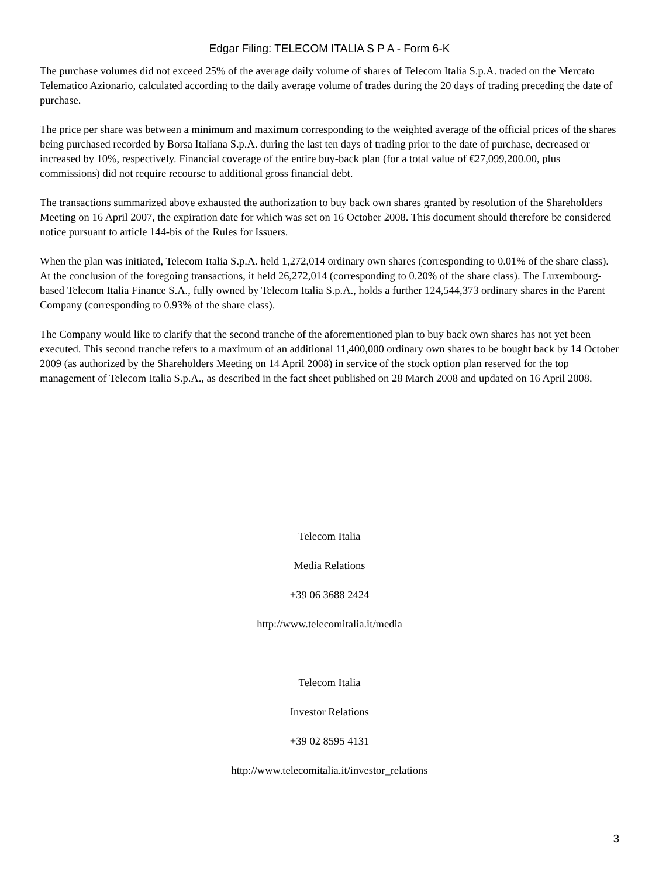Edgar Filing: TELECOM ITALIA S P A - Form 6-K
The purchase volumes did not exceed 25% of the average daily volume of shares of Telecom Italia S.p.A. traded on the Mercato Telematico Azionario, calculated according to the daily average volume of trades during the 20 days of trading preceding the date of purchase.
The price per share was between a minimum and maximum corresponding to the weighted average of the official prices of the shares being purchased recorded by Borsa Italiana S.p.A. during the last ten days of trading prior to the date of purchase, decreased or increased by 10%, respectively. Financial coverage of the entire buy-back plan (for a total value of €27,099,200.00, plus commissions) did not require recourse to additional gross financial debt.
The transactions summarized above exhausted the authorization to buy back own shares granted by resolution of the Shareholders Meeting on 16 April 2007, the expiration date for which was set on 16 October 2008. This document should therefore be considered notice pursuant to article 144-bis of the Rules for Issuers.
When the plan was initiated, Telecom Italia S.p.A. held 1,272,014 ordinary own shares (corresponding to 0.01% of the share class). At the conclusion of the foregoing transactions, it held 26,272,014 (corresponding to 0.20% of the share class). The Luxembourg-based Telecom Italia Finance S.A., fully owned by Telecom Italia S.p.A., holds a further 124,544,373 ordinary shares in the Parent Company (corresponding to 0.93% of the share class).
The Company would like to clarify that the second tranche of the aforementioned plan to buy back own shares has not yet been executed. This second tranche refers to a maximum of an additional 11,400,000 ordinary own shares to be bought back by 14 October 2009 (as authorized by the Shareholders Meeting on 14 April 2008) in service of the stock option plan reserved for the top management of Telecom Italia S.p.A., as described in the fact sheet published on 28 March 2008 and updated on 16 April 2008.
Telecom Italia
Media Relations
+39 06 3688 2424
http://www.telecomitalia.it/media
Telecom Italia
Investor Relations
+39 02 8595 4131
http://www.telecomitalia.it/investor_relations
3